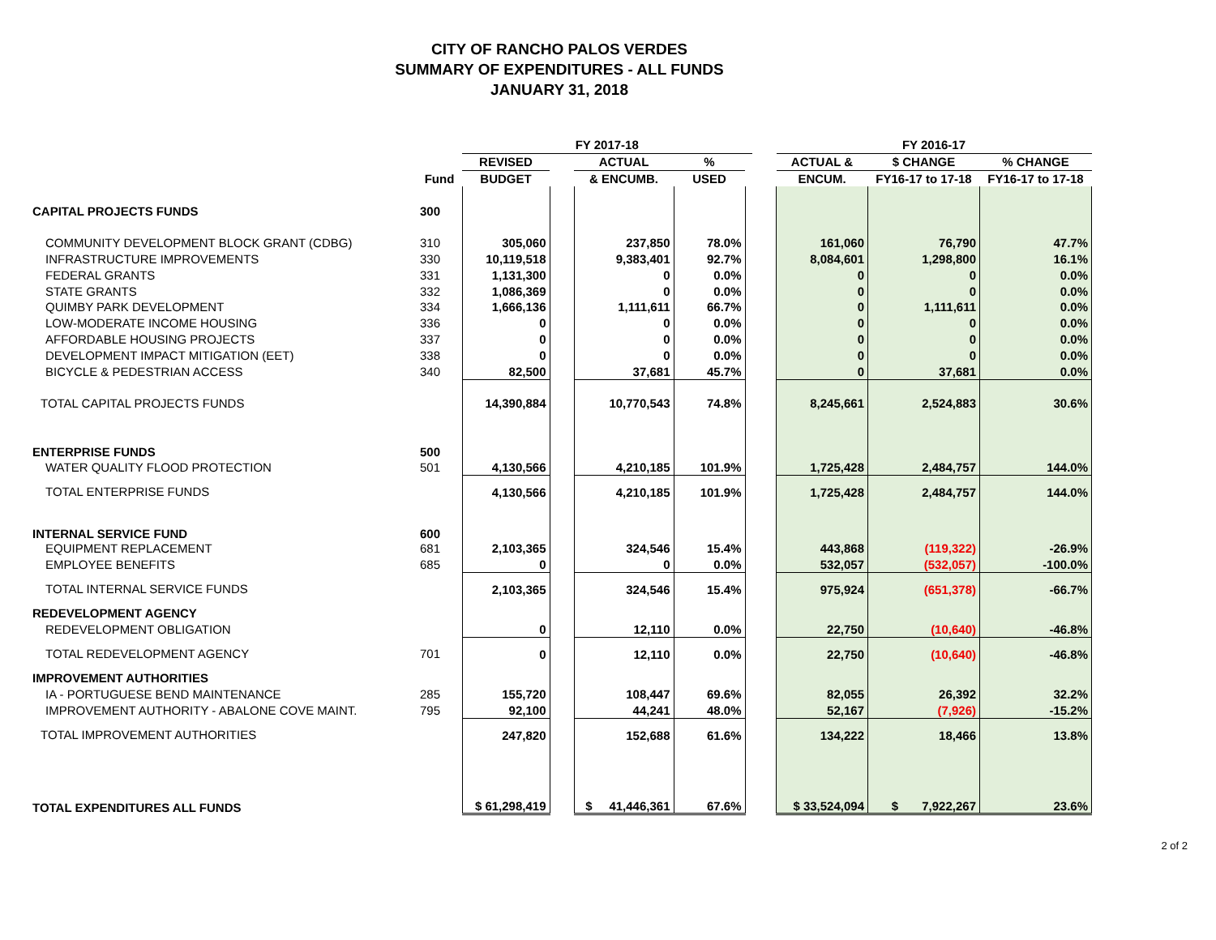CITY OF RANCHO PALOS VERDES
SUMMARY OF EXPENDITURES - ALL FUNDS
JANUARY 31, 2018
| | | FY 2017-18 | | | | | | FY 2016-17 | | |
| --- | --- | --- | --- | --- | --- | --- | --- | --- | --- | --- |
| | | REVISED | | ACTUAL | % | | | ACTUAL & | $ CHANGE | % CHANGE |
| | Fund | BUDGET | | & ENCUMB. | USED | | | ENCUM. | FY16-17 to 17-18 | FY16-17 to 17-18 |
| CAPITAL PROJECTS FUNDS | 300 | | | | | | | | | |
| COMMUNITY DEVELOPMENT BLOCK GRANT (CDBG) | 310 | 305,060 | | 237,850 | 78.0% | | | 161,060 | 76,790 | 47.7% |
| INFRASTRUCTURE IMPROVEMENTS | 330 | 10,119,518 | | 9,383,401 | 92.7% | | | 8,084,601 | 1,298,800 | 16.1% |
| FEDERAL GRANTS | 331 | 1,131,300 | | 0 | 0.0% | | | 0 | 0 | 0.0% |
| STATE GRANTS | 332 | 1,086,369 | | 0 | 0.0% | | | 0 | 0 | 0.0% |
| QUIMBY PARK DEVELOPMENT | 334 | 1,666,136 | | 1,111,611 | 66.7% | | | 0 | 1,111,611 | 0.0% |
| LOW-MODERATE INCOME HOUSING | 336 | 0 | | 0 | 0.0% | | | 0 | 0 | 0.0% |
| AFFORDABLE HOUSING PROJECTS | 337 | 0 | | 0 | 0.0% | | | 0 | 0 | 0.0% |
| DEVELOPMENT IMPACT MITIGATION (EET) | 338 | 0 | | 0 | 0.0% | | | 0 | 0 | 0.0% |
| BICYCLE & PEDESTRIAN ACCESS | 340 | 82,500 | | 37,681 | 45.7% | | | 0 | 37,681 | 0.0% |
| TOTAL CAPITAL PROJECTS FUNDS | | 14,390,884 | | 10,770,543 | 74.8% | | | 8,245,661 | 2,524,883 | 30.6% |
| ENTERPRISE FUNDS | 500 | | | | | | | | | |
| WATER QUALITY FLOOD PROTECTION | 501 | 4,130,566 | | 4,210,185 | 101.9% | | | 1,725,428 | 2,484,757 | 144.0% |
| TOTAL ENTERPRISE FUNDS | | 4,130,566 | | 4,210,185 | 101.9% | | | 1,725,428 | 2,484,757 | 144.0% |
| INTERNAL SERVICE FUND | 600 | | | | | | | | | |
| EQUIPMENT REPLACEMENT | 681 | 2,103,365 | | 324,546 | 15.4% | | | 443,868 | (119,322) | -26.9% |
| EMPLOYEE BENEFITS | 685 | 0 | | 0 | 0.0% | | | 532,057 | (532,057) | -100.0% |
| TOTAL INTERNAL SERVICE FUNDS | | 2,103,365 | | 324,546 | 15.4% | | | 975,924 | (651,378) | -66.7% |
| REDEVELOPMENT AGENCY | | | | | | | | | | |
| REDEVELOPMENT OBLIGATION | | 0 | | 12,110 | 0.0% | | | 22,750 | (10,640) | -46.8% |
| TOTAL REDEVELOPMENT AGENCY | 701 | 0 | | 12,110 | 0.0% | | | 22,750 | (10,640) | -46.8% |
| IMPROVEMENT AUTHORITIES | | | | | | | | | | |
| IA - PORTUGUESE BEND MAINTENANCE | 285 | 155,720 | | 108,447 | 69.6% | | | 82,055 | 26,392 | 32.2% |
| IMPROVEMENT AUTHORITY - ABALONE COVE MAINT. | 795 | 92,100 | | 44,241 | 48.0% | | | 52,167 | (7,926) | -15.2% |
| TOTAL IMPROVEMENT AUTHORITIES | | 247,820 | | 152,688 | 61.6% | | | 134,222 | 18,466 | 13.8% |
| TOTAL EXPENDITURES ALL FUNDS | | $ 61,298,419 | | $ 41,446,361 | 67.6% | | | $ 33,524,094 | $ 7,922,267 | 23.6% |
2 of 2